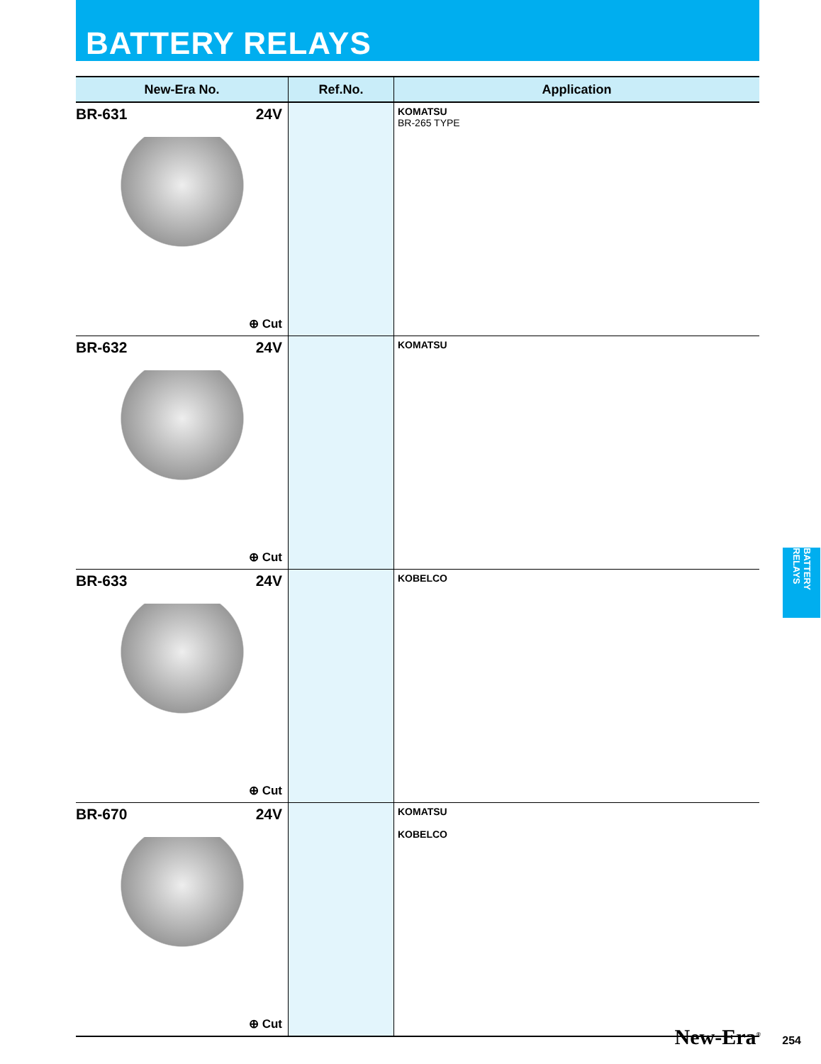BATTERY RELAYS
| New-Era No. | Ref.No. | Application |
| --- | --- | --- |
| BR-631 24V ⊕ Cut | | KOMATSU BR-265 TYPE |
| BR-632 24V ⊕ Cut | | KOMATSU |
| BR-633 24V ⊕ Cut | | KOBELCO |
| BR-670 24V ⊕ Cut | | KOMATSU KOBELCO |
BATTERY RELAYS
New-Era<sup>®</sup> 254